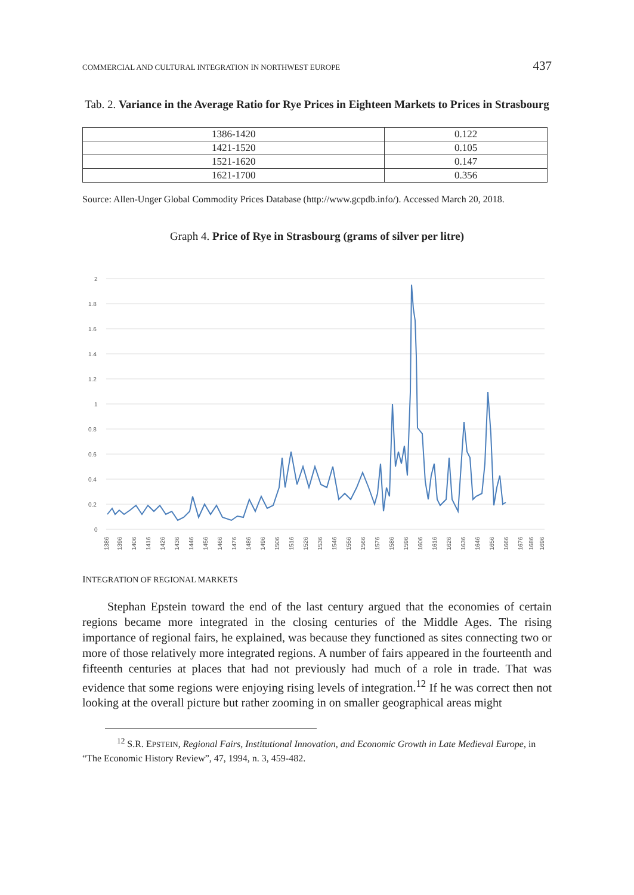COMMERCIAL AND CULTURAL INTEGRATION IN NORTHWEST EUROPE 437
Tab. 2. Variance in the Average Ratio for Rye Prices in Eighteen Markets to Prices in Strasbourg
| 1386-1420 | 0.122 |
| 1421-1520 | 0.105 |
| 1521-1620 | 0.147 |
| 1621-1700 | 0.356 |
Source: Allen-Unger Global Commodity Prices Database (http://www.gcpdb.info/). Accessed March 20, 2018.
Graph 4. Price of Rye in Strasbourg (grams of silver per litre)
2
1.8
1.6
1.4
1.2
1
0.8
0.6
0.4
0.2
0
1386
1396
1406
1416
1426
1436
1446
1456
1466
1476
1486
1496
1506
1516
1526
1536
1546
1556
1566
1576
1586
1596
1606
1616
1626
1636
1646
1656
1666
1676
1686
1696
INTEGRATION OF REGIONAL MARKETS
Stephan Epstein toward the end of the last century argued that the economies of certain regions became more integrated in the closing centuries of the Middle Ages. The rising importance of regional fairs, he explained, was because they functioned as sites connecting two or more of those relatively more integrated regions. A number of fairs appeared in the fourteenth and fifteenth centuries at places that had not previously had much of a role in trade. That was evidence that some regions were enjoying rising levels of integration.<sup>12</sup> If he was correct then not looking at the overall picture but rather zooming in on smaller geographical areas might
<sup>12</sup> S.R. EPSTEIN, Regional Fairs, Institutional Innovation, and Economic Growth in Late Medieval Europe, in “The Economic History Review”, 47, 1994, n. 3, 459-482.